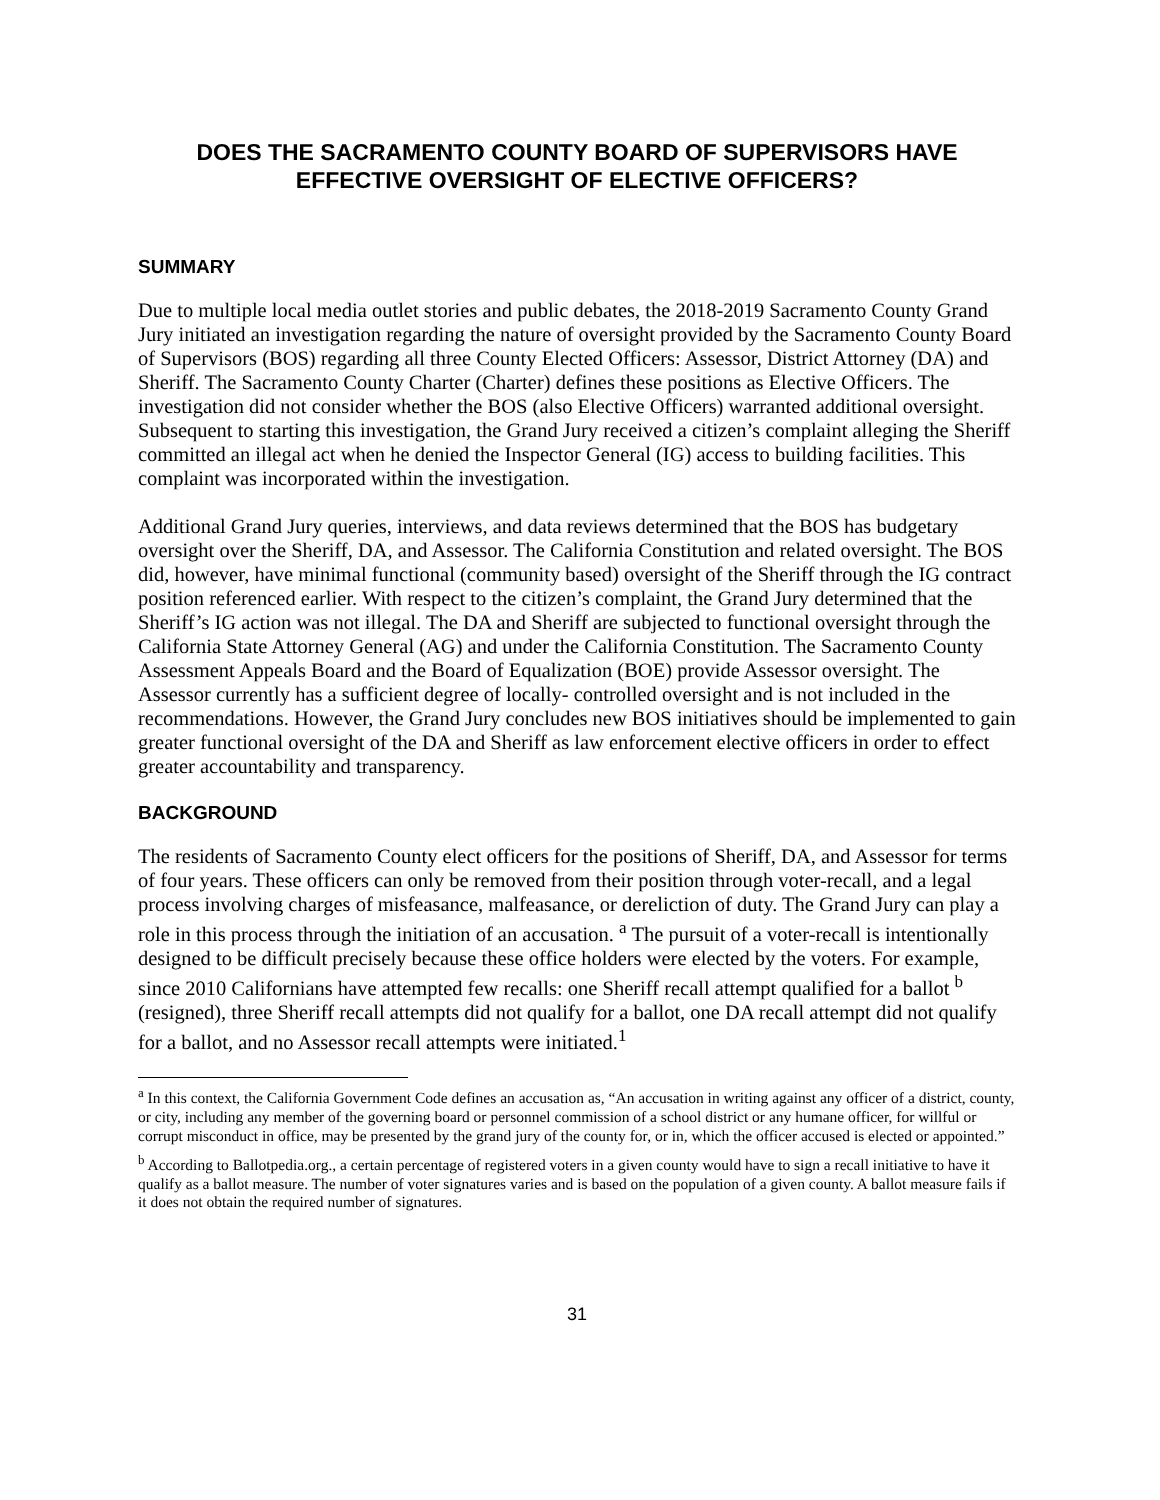DOES THE SACRAMENTO COUNTY BOARD OF SUPERVISORS HAVE EFFECTIVE OVERSIGHT OF ELECTIVE OFFICERS?
SUMMARY
Due to multiple local media outlet stories and public debates, the 2018-2019 Sacramento County Grand Jury initiated an investigation regarding the nature of oversight provided by the Sacramento County Board of Supervisors (BOS) regarding all three County Elected Officers: Assessor, District Attorney (DA) and Sheriff. The Sacramento County Charter (Charter) defines these positions as Elective Officers. The investigation did not consider whether the BOS (also Elective Officers) warranted additional oversight. Subsequent to starting this investigation, the Grand Jury received a citizen’s complaint alleging the Sheriff committed an illegal act when he denied the Inspector General (IG) access to building facilities. This complaint was incorporated within the investigation.
Additional Grand Jury queries, interviews, and data reviews determined that the BOS has budgetary oversight over the Sheriff, DA, and Assessor. The California Constitution and related oversight. The BOS did, however, have minimal functional (community based) oversight of the Sheriff through the IG contract position referenced earlier. With respect to the citizen’s complaint, the Grand Jury determined that the Sheriff’s IG action was not illegal. The DA and Sheriff are subjected to functional oversight through the California State Attorney General (AG) and under the California Constitution. The Sacramento County Assessment Appeals Board and the Board of Equalization (BOE) provide Assessor oversight. The Assessor currently has a sufficient degree of locally- controlled oversight and is not included in the recommendations. However, the Grand Jury concludes new BOS initiatives should be implemented to gain greater functional oversight of the DA and Sheriff as law enforcement elective officers in order to effect greater accountability and transparency.
BACKGROUND
The residents of Sacramento County elect officers for the positions of Sheriff, DA, and Assessor for terms of four years. These officers can only be removed from their position through voter-recall, and a legal process involving charges of misfeasance, malfeasance, or dereliction of duty. The Grand Jury can play a role in this process through the initiation of an accusation. <sup>a</sup> The pursuit of a voter-recall is intentionally designed to be difficult precisely because these office holders were elected by the voters. For example, since 2010 Californians have attempted few recalls: one Sheriff recall attempt qualified for a ballot <sup>b</sup> (resigned), three Sheriff recall attempts did not qualify for a ballot, one DA recall attempt did not qualify for a ballot, and no Assessor recall attempts were initiated.<sup>1</sup>
<sup>a</sup> In this context, the California Government Code defines an accusation as, “An accusation in writing against any officer of a district, county, or city, including any member of the governing board or personnel commission of a school district or any humane officer, for willful or corrupt misconduct in office, may be presented by the grand jury of the county for, or in, which the officer accused is elected or appointed.”
<sup>b</sup> According to Ballotpedia.org., a certain percentage of registered voters in a given county would have to sign a recall initiative to have it qualify as a ballot measure. The number of voter signatures varies and is based on the population of a given county. A ballot measure fails if it does not obtain the required number of signatures.
31